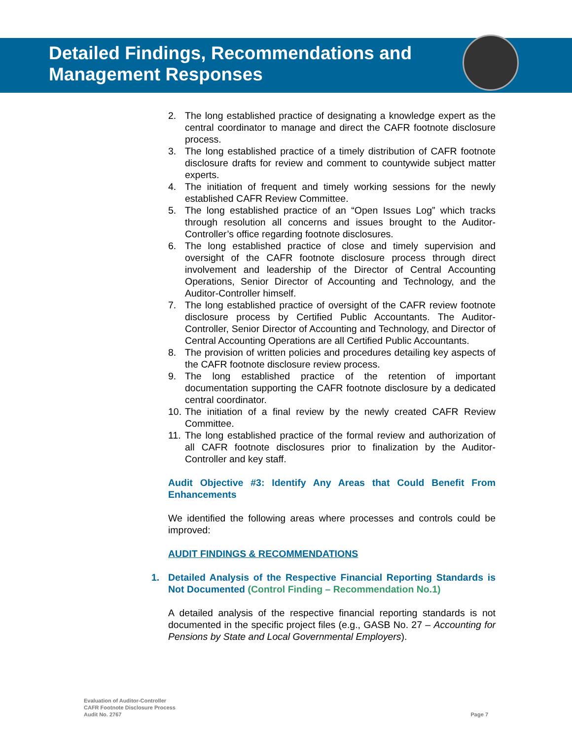Detailed Findings, Recommendations and
Management Responses
2. The long established practice of designating a knowledge expert as the central coordinator to manage and direct the CAFR footnote disclosure process.
3. The long established practice of a timely distribution of CAFR footnote disclosure drafts for review and comment to countywide subject matter experts.
4. The initiation of frequent and timely working sessions for the newly established CAFR Review Committee.
5. The long established practice of an “Open Issues Log” which tracks through resolution all concerns and issues brought to the Auditor-Controller’s office regarding footnote disclosures.
6. The long established practice of close and timely supervision and oversight of the CAFR footnote disclosure process through direct involvement and leadership of the Director of Central Accounting Operations, Senior Director of Accounting and Technology, and the Auditor-Controller himself.
7. The long established practice of oversight of the CAFR review footnote disclosure process by Certified Public Accountants. The Auditor-Controller, Senior Director of Accounting and Technology, and Director of Central Accounting Operations are all Certified Public Accountants.
8. The provision of written policies and procedures detailing key aspects of the CAFR footnote disclosure review process.
9. The long established practice of the retention of important documentation supporting the CAFR footnote disclosure by a dedicated central coordinator.
10. The initiation of a final review by the newly created CAFR Review Committee.
11. The long established practice of the formal review and authorization of all CAFR footnote disclosures prior to finalization by the Auditor-Controller and key staff.
Audit Objective #3: Identify Any Areas that Could Benefit From Enhancements
We identified the following areas where processes and controls could be improved:
AUDIT FINDINGS & RECOMMENDATIONS
1. Detailed Analysis of the Respective Financial Reporting Standards is Not Documented (Control Finding – Recommendation No.1)
A detailed analysis of the respective financial reporting standards is not documented in the specific project files (e.g., GASB No. 27 – Accounting for Pensions by State and Local Governmental Employers).
Evaluation of Auditor-Controller
CAFR Footnote Disclosure Process
Audit No. 2767
Page 7